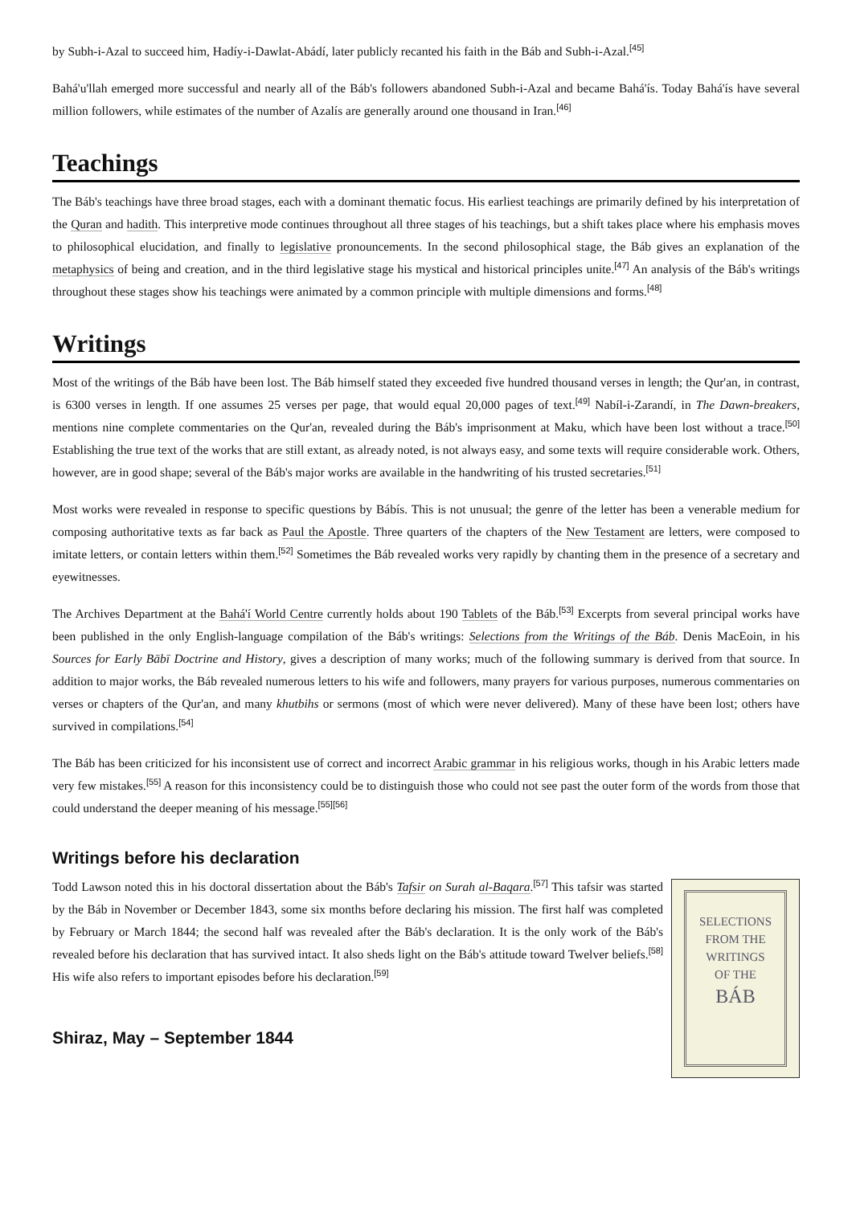by Subh-i-Azal to succeed him, Hadíy-i-Dawlat-Abádí, later publicly recanted his faith in the Báb and Subh-i-Azal.<sup>[45]</sup>
Bahá'u'llah emerged more successful and nearly all of the Báb's followers abandoned Subh-i-Azal and became Bahá'ís. Today Bahá'ís have several million followers, while estimates of the number of Azalís are generally around one thousand in Iran.<sup>[46]</sup>
Teachings
The Báb's teachings have three broad stages, each with a dominant thematic focus. His earliest teachings are primarily defined by his interpretation of the Quran and hadith. This interpretive mode continues throughout all three stages of his teachings, but a shift takes place where his emphasis moves to philosophical elucidation, and finally to legislative pronouncements. In the second philosophical stage, the Báb gives an explanation of the metaphysics of being and creation, and in the third legislative stage his mystical and historical principles unite.<sup>[47]</sup> An analysis of the Báb's writings throughout these stages show his teachings were animated by a common principle with multiple dimensions and forms.<sup>[48]</sup>
Writings
Most of the writings of the Báb have been lost. The Báb himself stated they exceeded five hundred thousand verses in length; the Qur'an, in contrast, is 6300 verses in length. If one assumes 25 verses per page, that would equal 20,000 pages of text.<sup>[49]</sup> Nabíl-i-Zarandí, in The Dawn-breakers, mentions nine complete commentaries on the Qur'an, revealed during the Báb's imprisonment at Maku, which have been lost without a trace.<sup>[50]</sup> Establishing the true text of the works that are still extant, as already noted, is not always easy, and some texts will require considerable work. Others, however, are in good shape; several of the Báb's major works are available in the handwriting of his trusted secretaries.<sup>[51]</sup>
Most works were revealed in response to specific questions by Bábís. This is not unusual; the genre of the letter has been a venerable medium for composing authoritative texts as far back as Paul the Apostle. Three quarters of the chapters of the New Testament are letters, were composed to imitate letters, or contain letters within them.<sup>[52]</sup> Sometimes the Báb revealed works very rapidly by chanting them in the presence of a secretary and eyewitnesses.
The Archives Department at the Bahá'í World Centre currently holds about 190 Tablets of the Báb.<sup>[53]</sup> Excerpts from several principal works have been published in the only English-language compilation of the Báb's writings: Selections from the Writings of the Báb. Denis MacEoin, in his Sources for Early Bābī Doctrine and History, gives a description of many works; much of the following summary is derived from that source. In addition to major works, the Báb revealed numerous letters to his wife and followers, many prayers for various purposes, numerous commentaries on verses or chapters of the Qur'an, and many khutbihs or sermons (most of which were never delivered). Many of these have been lost; others have survived in compilations.<sup>[54]</sup>
The Báb has been criticized for his inconsistent use of correct and incorrect Arabic grammar in his religious works, though in his Arabic letters made very few mistakes.<sup>[55]</sup> A reason for this inconsistency could be to distinguish those who could not see past the outer form of the words from those that could understand the deeper meaning of his message.<sup>[55][56]</sup>
Writings before his declaration
SELECTIONS
FROM THE
WRITINGS
OF THE
BÁB
Todd Lawson noted this in his doctoral dissertation about the Báb's Tafsir on Surah al-Baqara.<sup>[57]</sup> This tafsir was started by the Báb in November or December 1843, some six months before declaring his mission. The first half was completed by February or March 1844; the second half was revealed after the Báb's declaration. It is the only work of the Báb's revealed before his declaration that has survived intact. It also sheds light on the Báb's attitude toward Twelver beliefs.<sup>[58]</sup> His wife also refers to important episodes before his declaration.<sup>[59]</sup>
Shiraz, May – September 1844